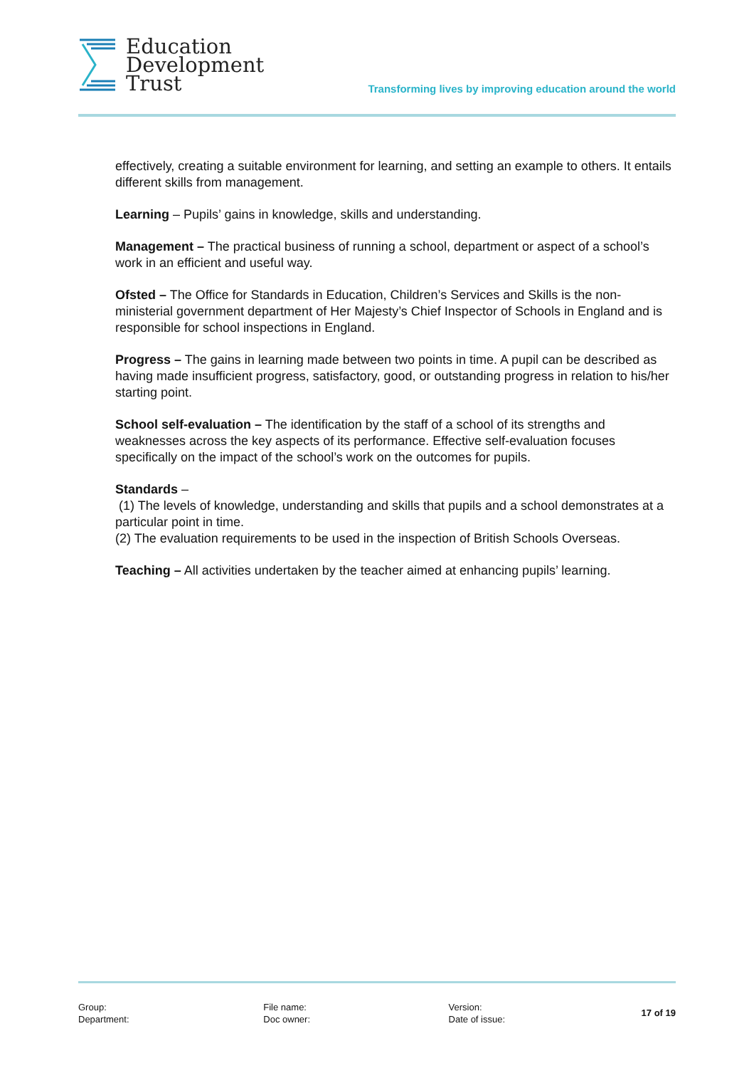Education
Development
Trust
Transforming lives by improving education around the world
effectively, creating a suitable environment for learning, and setting an example to others. It entails different skills from management.
Learning – Pupils’ gains in knowledge, skills and understanding.
Management – The practical business of running a school, department or aspect of a school’s work in an efficient and useful way.
Ofsted – The Office for Standards in Education, Children’s Services and Skills is the non-ministerial government department of Her Majesty’s Chief Inspector of Schools in England and is responsible for school inspections in England.
Progress – The gains in learning made between two points in time. A pupil can be described as having made insufficient progress, satisfactory, good, or outstanding progress in relation to his/her starting point.
School self-evaluation – The identification by the staff of a school of its strengths and weaknesses across the key aspects of its performance. Effective self-evaluation focuses specifically on the impact of the school’s work on the outcomes for pupils.
Standards –
(1) The levels of knowledge, understanding and skills that pupils and a school demonstrates at a particular point in time.
(2) The evaluation requirements to be used in the inspection of British Schools Overseas.
Teaching – All activities undertaken by the teacher aimed at enhancing pupils’ learning.
Group:
Department:
File name:
Doc owner:
Version:
Date of issue:
17 of 19